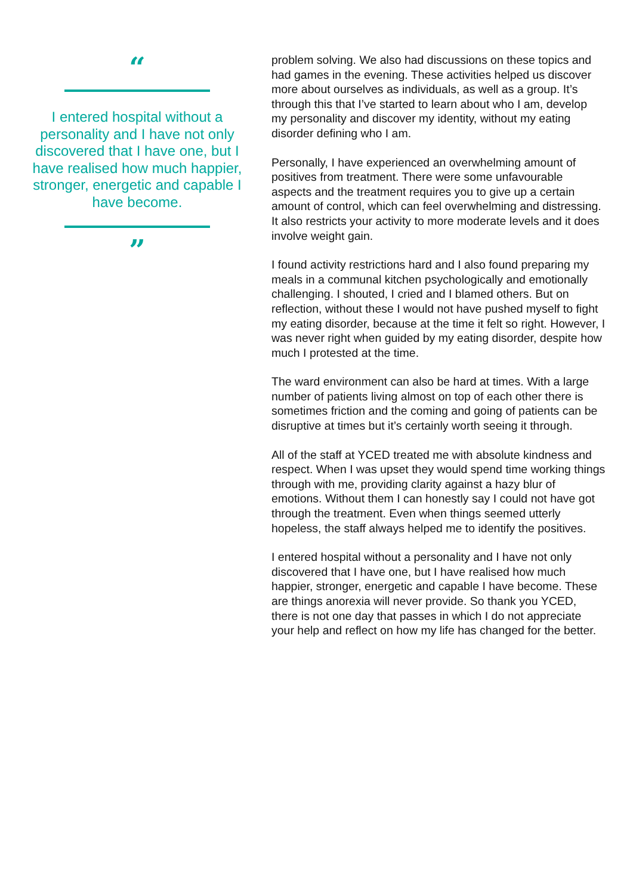“
I entered hospital without a personality and I have not only discovered that I have one, but I have realised how much happier, stronger, energetic and capable I have become.
”
problem solving. We also had discussions on these topics and had games in the evening. These activities helped us discover more about ourselves as individuals, as well as a group. It’s through this that I’ve started to learn about who I am, develop my personality and discover my identity, without my eating disorder defining who I am.
Personally, I have experienced an overwhelming amount of positives from treatment. There were some unfavourable aspects and the treatment requires you to give up a certain amount of control, which can feel overwhelming and distressing. It also restricts your activity to more moderate levels and it does involve weight gain.
I found activity restrictions hard and I also found preparing my meals in a communal kitchen psychologically and emotionally challenging. I shouted, I cried and I blamed others. But on reflection, without these I would not have pushed myself to fight my eating disorder, because at the time it felt so right. However, I was never right when guided by my eating disorder, despite how much I protested at the time.
The ward environment can also be hard at times. With a large number of patients living almost on top of each other there is sometimes friction and the coming and going of patients can be disruptive at times but it’s certainly worth seeing it through.
All of the staff at YCED treated me with absolute kindness and respect. When I was upset they would spend time working things through with me, providing clarity against a hazy blur of emotions. Without them I can honestly say I could not have got through the treatment. Even when things seemed utterly hopeless, the staff always helped me to identify the positives.
I entered hospital without a personality and I have not only discovered that I have one, but I have realised how much happier, stronger, energetic and capable I have become. These are things anorexia will never provide. So thank you YCED, there is not one day that passes in which I do not appreciate your help and reflect on how my life has changed for the better.